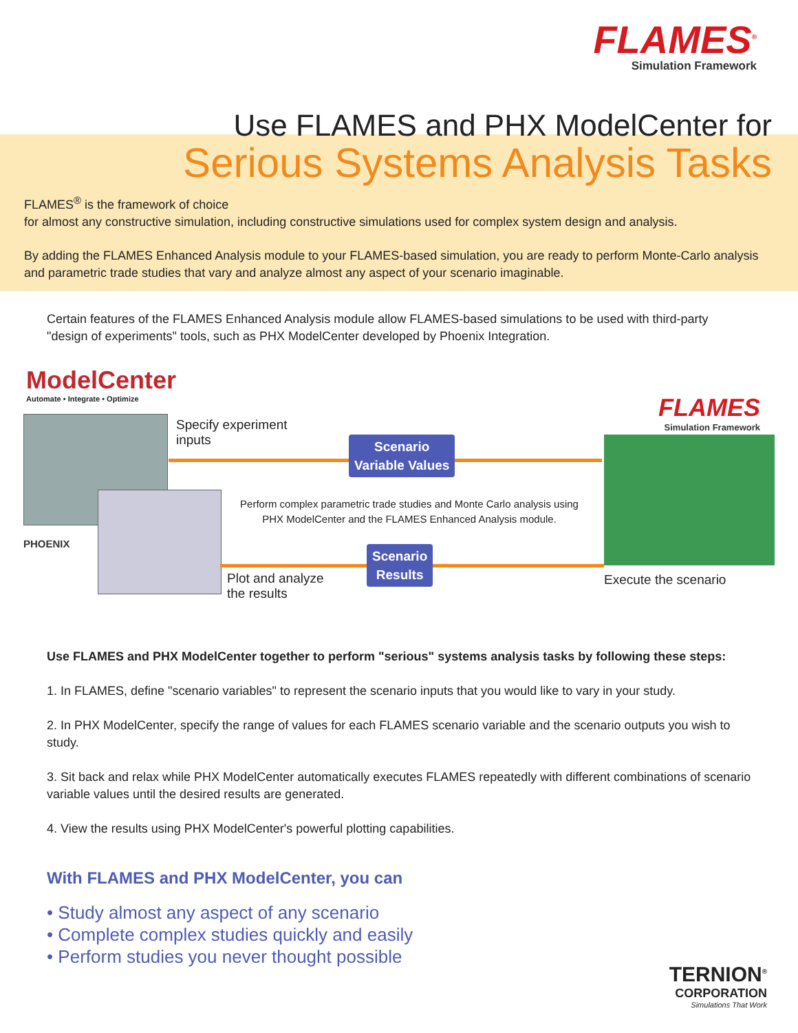FLAMES<sup>®</sup>
Simulation Framework
Use FLAMES and PHX ModelCenter for
Serious Systems Analysis Tasks
FLAMES<sup>®</sup> is the framework of choice
for almost any constructive simulation, including constructive simulations used for complex system design and analysis.
By adding the FLAMES Enhanced Analysis module to your FLAMES-based simulation, you are ready to perform Monte-Carlo analysis and parametric trade studies that vary and analyze almost any aspect of your scenario imaginable.
Certain features of the FLAMES Enhanced Analysis module allow FLAMES-based simulations to be used with third-party "design of experiments" tools, such as PHX ModelCenter developed by Phoenix Integration.
ModelCenter
Automate • Integrate • Optimize
PHOENIX
Specify experiment
inputs
Scenario
Variable Values
Perform complex parametric trade studies and Monte Carlo analysis using PHX ModelCenter and the FLAMES Enhanced Analysis module.
Scenario
Results
Plot and analyze
the results
FLAMES
Simulation Framework
Execute the scenario
Use FLAMES and PHX ModelCenter together to perform "serious" systems analysis tasks by following these steps:
1. In FLAMES, define "scenario variables" to represent the scenario inputs that you would like to vary in your study.
2. In PHX ModelCenter, specify the range of values for each FLAMES scenario variable and the scenario outputs you wish to study.
3. Sit back and relax while PHX ModelCenter automatically executes FLAMES repeatedly with different combinations of scenario variable values until the desired results are generated.
4. View the results using PHX ModelCenter's powerful plotting capabilities.
With FLAMES and PHX ModelCenter, you can
• Study almost any aspect of any scenario
• Complete complex studies quickly and easily
• Perform studies you never thought possible
TERNION<sup>®</sup>
CORPORATION
Simulations That Work